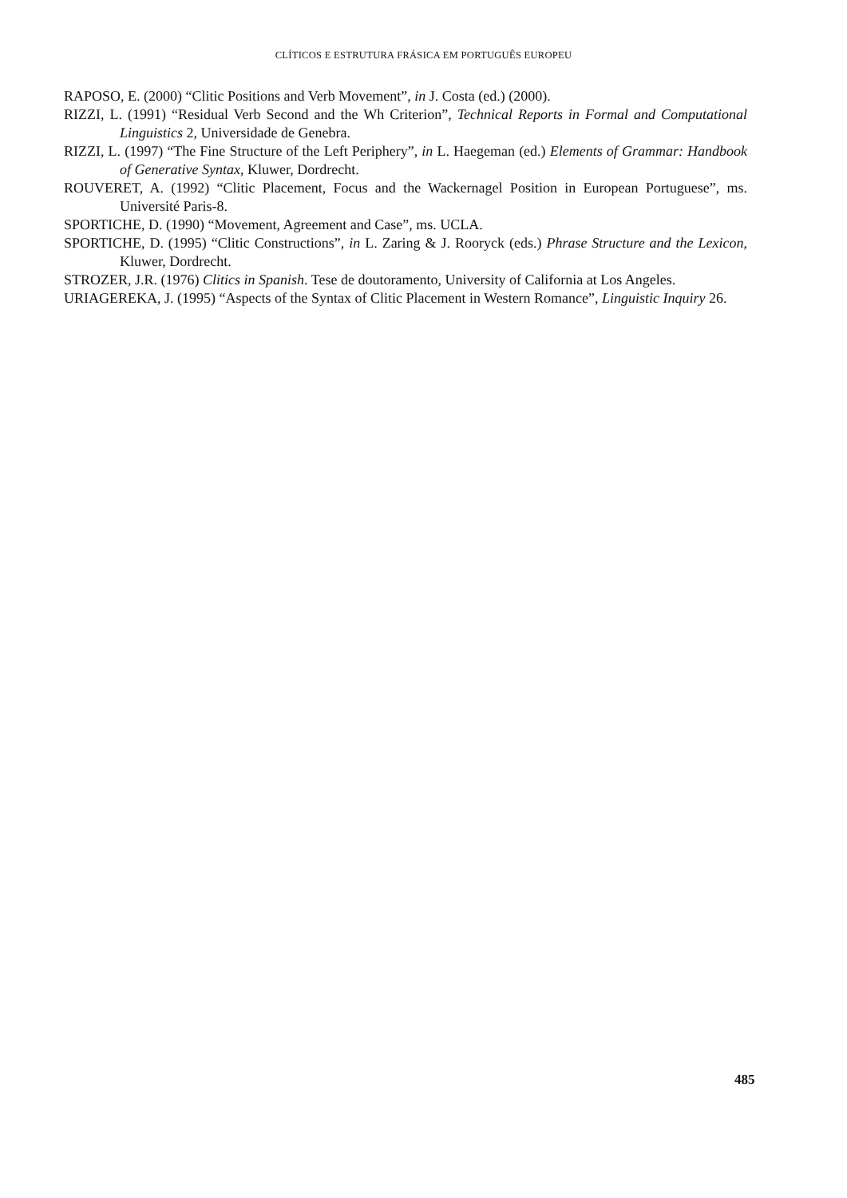CLÍTICOS E ESTRUTURA FRÁSICA EM PORTUGUÊS EUROPEU
RAPOSO, E. (2000) “Clitic Positions and Verb Movement”, in J. Costa (ed.) (2000).
RIZZI, L. (1991) “Residual Verb Second and the Wh Criterion”, Technical Reports in Formal and Computational Linguistics 2, Universidade de Genebra.
RIZZI, L. (1997) “The Fine Structure of the Left Periphery”, in L. Haegeman (ed.) Elements of Grammar: Handbook of Generative Syntax, Kluwer, Dordrecht.
ROUVERET, A. (1992) “Clitic Placement, Focus and the Wackernagel Position in European Portuguese”, ms. Université Paris-8.
SPORTICHE, D. (1990) “Movement, Agreement and Case”, ms. UCLA.
SPORTICHE, D. (1995) “Clitic Constructions”, in L. Zaring & J. Rooryck (eds.) Phrase Structure and the Lexicon, Kluwer, Dordrecht.
STROZER, J.R. (1976) Clitics in Spanish. Tese de doutoramento, University of California at Los Angeles.
URIAGEREKA, J. (1995) “Aspects of the Syntax of Clitic Placement in Western Romance”, Linguistic Inquiry 26.
485